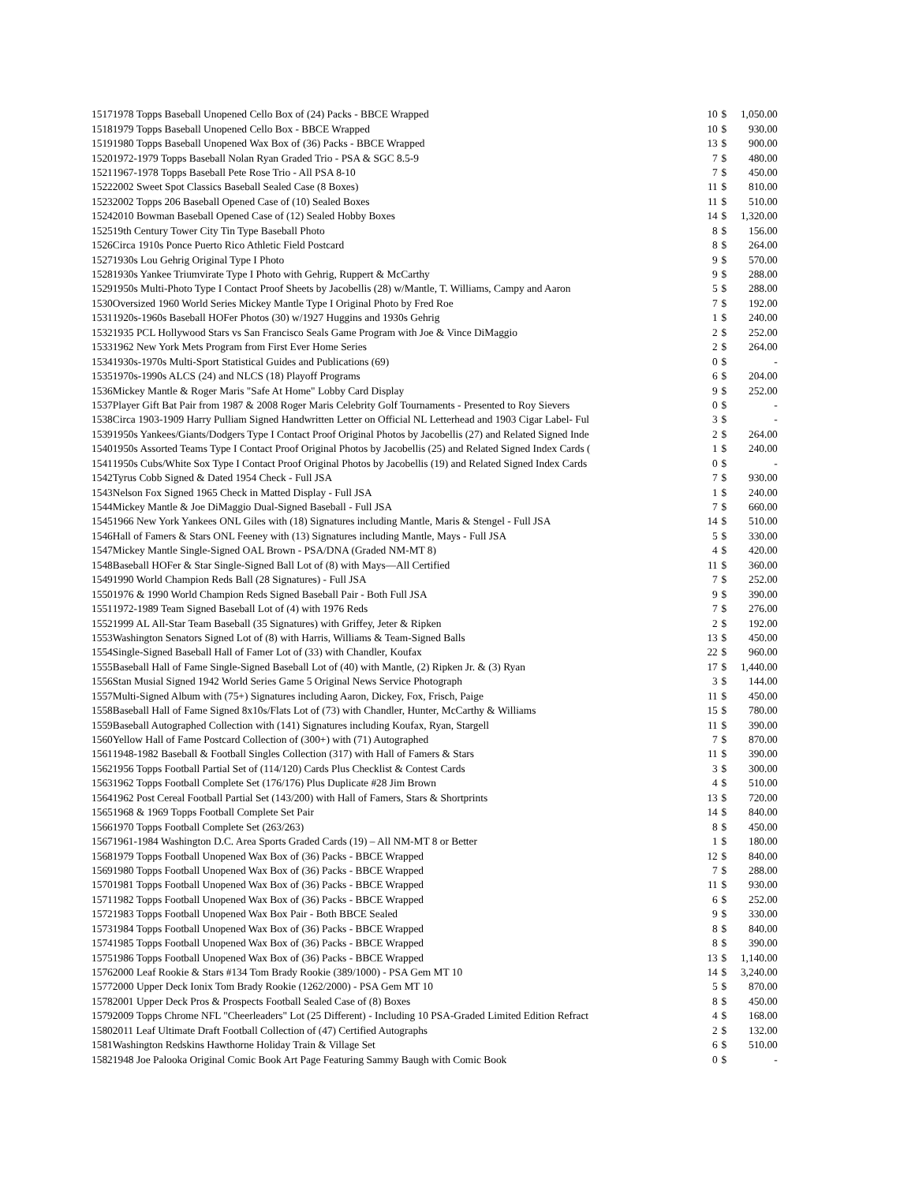| 1517 | 1978 Topps Baseball Unopened Cello Box of (24) Packs - BBCE Wrapped | 10 | $ | 1,050.00 |
| 1518 | 1979 Topps Baseball Unopened Cello Box - BBCE Wrapped | 10 | $ | 930.00 |
| 1519 | 1980 Topps Baseball Unopened Wax Box of (36) Packs - BBCE Wrapped | 13 | $ | 900.00 |
| 1520 | 1972-1979 Topps Baseball Nolan Ryan Graded Trio - PSA & SGC 8.5-9 | 7 | $ | 480.00 |
| 1521 | 1967-1978 Topps Baseball Pete Rose Trio - All PSA 8-10 | 7 | $ | 450.00 |
| 1522 | 2002 Sweet Spot Classics Baseball Sealed Case (8 Boxes) | 11 | $ | 810.00 |
| 1523 | 2002 Topps 206 Baseball Opened Case of (10) Sealed Boxes | 11 | $ | 510.00 |
| 1524 | 2010 Bowman Baseball Opened Case of (12) Sealed Hobby Boxes | 14 | $ | 1,320.00 |
| 1525 | 19th Century Tower City Tin Type Baseball Photo | 8 | $ | 156.00 |
| 1526 | Circa 1910s Ponce Puerto Rico Athletic Field Postcard | 8 | $ | 264.00 |
| 1527 | 1930s Lou Gehrig Original Type I Photo | 9 | $ | 570.00 |
| 1528 | 1930s Yankee Triumvirate Type I Photo with Gehrig, Ruppert & McCarthy | 9 | $ | 288.00 |
| 1529 | 1950s Multi-Photo Type I Contact Proof Sheets by Jacobellis (28) w/Mantle, T. Williams, Campy and Aaron | 5 | $ | 288.00 |
| 1530 | Oversized 1960 World Series Mickey Mantle Type I Original Photo by Fred Roe | 7 | $ | 192.00 |
| 1531 | 1920s-1960s Baseball HOFer Photos (30) w/1927 Huggins and 1930s Gehrig | 1 | $ | 240.00 |
| 1532 | 1935 PCL Hollywood Stars vs San Francisco Seals Game Program with Joe & Vince DiMaggio | 2 | $ | 252.00 |
| 1533 | 1962 New York Mets Program from First Ever Home Series | 2 | $ | 264.00 |
| 1534 | 1930s-1970s Multi-Sport Statistical Guides and Publications (69) | 0 | $ | - |
| 1535 | 1970s-1990s ALCS (24) and NLCS (18) Playoff Programs | 6 | $ | 204.00 |
| 1536 | Mickey Mantle & Roger Maris "Safe At Home" Lobby Card Display | 9 | $ | 252.00 |
| 1537 | Player Gift Bat Pair from 1987 & 2008 Roger Maris Celebrity Golf Tournaments - Presented to Roy Sievers | 0 | $ | - |
| 1538 | Circa 1903-1909 Harry Pulliam Signed Handwritten Letter on Official NL Letterhead and 1903 Cigar Label- Ful | 3 | $ | - |
| 1539 | 1950s Yankees/Giants/Dodgers Type I Contact Proof Original Photos by Jacobellis (27) and Related Signed Inde | 2 | $ | 264.00 |
| 1540 | 1950s Assorted Teams Type I Contact Proof Original Photos by Jacobellis (25) and Related Signed Index Cards ( | 1 | $ | 240.00 |
| 1541 | 1950s Cubs/White Sox Type I Contact Proof Original Photos by Jacobellis (19) and Related Signed Index Cards | 0 | $ | - |
| 1542 | Tyrus Cobb Signed & Dated 1954 Check - Full JSA | 7 | $ | 930.00 |
| 1543 | Nelson Fox Signed 1965 Check in Matted Display - Full JSA | 1 | $ | 240.00 |
| 1544 | Mickey Mantle & Joe DiMaggio Dual-Signed Baseball - Full JSA | 7 | $ | 660.00 |
| 1545 | 1966 New York Yankees ONL Giles with (18) Signatures including Mantle, Maris & Stengel - Full JSA | 14 | $ | 510.00 |
| 1546 | Hall of Famers & Stars ONL Feeney with (13) Signatures including Mantle, Mays - Full JSA | 5 | $ | 330.00 |
| 1547 | Mickey Mantle Single-Signed OAL Brown - PSA/DNA (Graded NM-MT 8) | 4 | $ | 420.00 |
| 1548 | Baseball HOFer & Star Single-Signed Ball Lot of (8) with Mays—All Certified | 11 | $ | 360.00 |
| 1549 | 1990 World Champion Reds Ball (28 Signatures) - Full JSA | 7 | $ | 252.00 |
| 1550 | 1976 & 1990 World Champion Reds Signed Baseball Pair - Both Full JSA | 9 | $ | 390.00 |
| 1551 | 1972-1989 Team Signed Baseball Lot of (4) with 1976 Reds | 7 | $ | 276.00 |
| 1552 | 1999 AL All-Star Team Baseball (35 Signatures) with Griffey, Jeter & Ripken | 2 | $ | 192.00 |
| 1553 | Washington Senators Signed Lot of (8) with Harris, Williams & Team-Signed Balls | 13 | $ | 450.00 |
| 1554 | Single-Signed Baseball Hall of Famer Lot of (33) with Chandler, Koufax | 22 | $ | 960.00 |
| 1555 | Baseball Hall of Fame Single-Signed Baseball Lot of (40) with Mantle, (2) Ripken Jr. & (3) Ryan | 17 | $ | 1,440.00 |
| 1556 | Stan Musial Signed 1942 World Series Game 5 Original News Service Photograph | 3 | $ | 144.00 |
| 1557 | Multi-Signed Album with (75+) Signatures including Aaron, Dickey, Fox, Frisch, Paige | 11 | $ | 450.00 |
| 1558 | Baseball Hall of Fame Signed 8x10s/Flats Lot of (73) with Chandler, Hunter, McCarthy & Williams | 15 | $ | 780.00 |
| 1559 | Baseball Autographed Collection with (141) Signatures including Koufax, Ryan, Stargell | 11 | $ | 390.00 |
| 1560 | Yellow Hall of Fame Postcard Collection of (300+) with (71) Autographed | 7 | $ | 870.00 |
| 1561 | 1948-1982 Baseball & Football Singles Collection (317) with Hall of Famers & Stars | 11 | $ | 390.00 |
| 1562 | 1956 Topps Football Partial Set of (114/120) Cards Plus Checklist & Contest Cards | 3 | $ | 300.00 |
| 1563 | 1962 Topps Football Complete Set (176/176) Plus Duplicate #28 Jim Brown | 4 | $ | 510.00 |
| 1564 | 1962 Post Cereal Football Partial Set (143/200) with Hall of Famers, Stars & Shortprints | 13 | $ | 720.00 |
| 1565 | 1968 & 1969 Topps Football Complete Set Pair | 14 | $ | 840.00 |
| 1566 | 1970 Topps Football Complete Set (263/263) | 8 | $ | 450.00 |
| 1567 | 1961-1984 Washington D.C. Area Sports Graded Cards (19) – All NM-MT 8 or Better | 1 | $ | 180.00 |
| 1568 | 1979 Topps Football Unopened Wax Box of (36) Packs - BBCE Wrapped | 12 | $ | 840.00 |
| 1569 | 1980 Topps Football Unopened Wax Box of (36) Packs - BBCE Wrapped | 7 | $ | 288.00 |
| 1570 | 1981 Topps Football Unopened Wax Box of (36) Packs - BBCE Wrapped | 11 | $ | 930.00 |
| 1571 | 1982 Topps Football Unopened Wax Box of (36) Packs - BBCE Wrapped | 6 | $ | 252.00 |
| 1572 | 1983 Topps Football Unopened Wax Box Pair - Both BBCE Sealed | 9 | $ | 330.00 |
| 1573 | 1984 Topps Football Unopened Wax Box of (36) Packs - BBCE Wrapped | 8 | $ | 840.00 |
| 1574 | 1985 Topps Football Unopened Wax Box of (36) Packs - BBCE Wrapped | 8 | $ | 390.00 |
| 1575 | 1986 Topps Football Unopened Wax Box of (36) Packs - BBCE Wrapped | 13 | $ | 1,140.00 |
| 1576 | 2000 Leaf Rookie & Stars #134 Tom Brady Rookie (389/1000) - PSA Gem MT 10 | 14 | $ | 3,240.00 |
| 1577 | 2000 Upper Deck Ionix Tom Brady Rookie (1262/2000) - PSA Gem MT 10 | 5 | $ | 870.00 |
| 1578 | 2001 Upper Deck Pros & Prospects Football Sealed Case of (8) Boxes | 8 | $ | 450.00 |
| 1579 | 2009 Topps Chrome NFL "Cheerleaders" Lot (25 Different) - Including 10 PSA-Graded Limited Edition Refract | 4 | $ | 168.00 |
| 1580 | 2011 Leaf Ultimate Draft Football Collection of (47) Certified Autographs | 2 | $ | 132.00 |
| 1581 | Washington Redskins Hawthorne Holiday Train & Village Set | 6 | $ | 510.00 |
| 1582 | 1948 Joe Palooka Original Comic Book Art Page Featuring Sammy Baugh with Comic Book | 0 | $ | - |